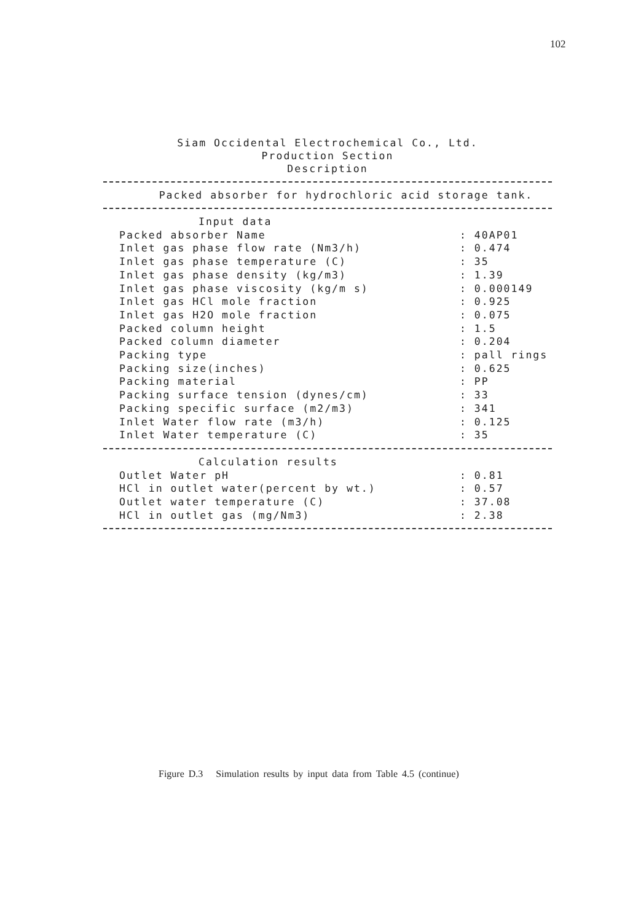102
Siam Occidental Electrochemical Co., Ltd.
Production Section
Description
Packed absorber for hydrochloric acid storage tank.
| Input data | |
| Packed absorber Name | : 40AP01 |
| Inlet gas phase flow rate (Nm3/h) | : 0.474 |
| Inlet gas phase temperature (C) | : 35 |
| Inlet gas phase density (kg/m3) | : 1.39 |
| Inlet gas phase viscosity (kg/m s) | : 0.000149 |
| Inlet gas HCl mole fraction | : 0.925 |
| Inlet gas H2O mole fraction | : 0.075 |
| Packed column height | : 1.5 |
| Packed column diameter | : 0.204 |
| Packing type | : pall rings |
| Packing size(inches) | : 0.625 |
| Packing material | : PP |
| Packing surface tension (dynes/cm) | : 33 |
| Packing specific surface (m2/m3) | : 341 |
| Inlet Water flow rate (m3/h) | : 0.125 |
| Inlet Water temperature (C) | : 35 |
| Calculation results | |
| Outlet Water pH | : 0.81 |
| HCl in outlet water(percent by wt.) | : 0.57 |
| Outlet water temperature (C) | : 37.08 |
| HCl in outlet gas (mg/Nm3) | : 2.38 |
Figure D.3 Simulation results by input data from Table 4.5 (continue)